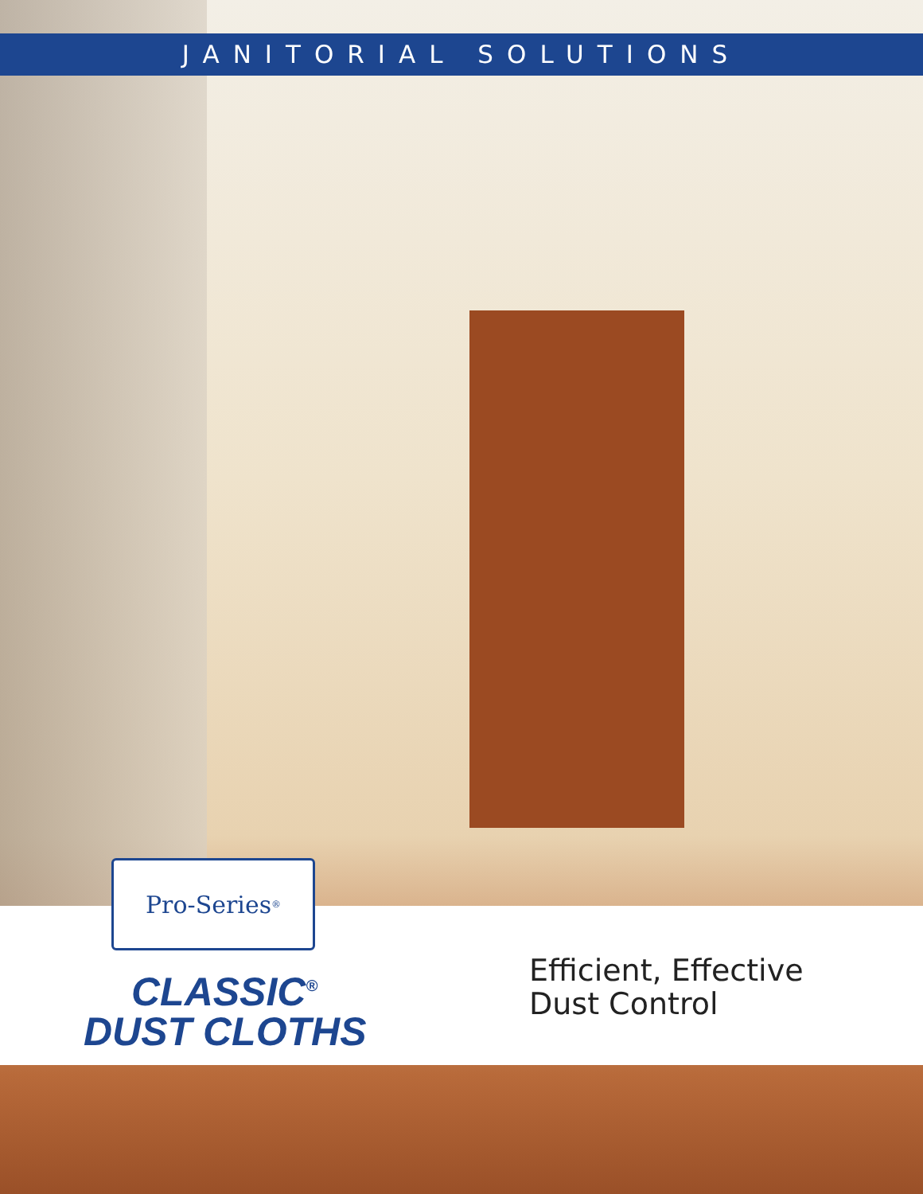JANITORIAL SOLUTIONS
Pro-Series<sup>®</sup>
CLASSIC<sup>®</sup>
DUST CLOTHS
Efficient, Effective
Dust Control